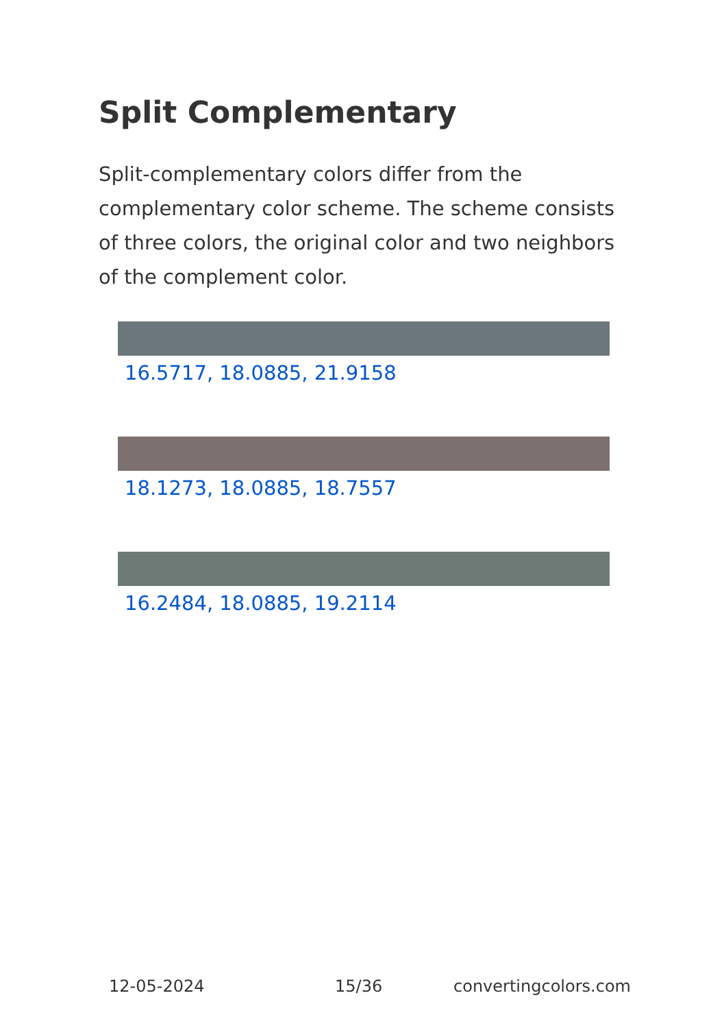Split Complementary
Split-complementary colors differ from the complementary color scheme. The scheme consists of three colors, the original color and two neighbors of the complement color.
16.5717, 18.0885, 21.9158
18.1273, 18.0885, 18.7557
16.2484, 18.0885, 19.2114
12-05-2024 15/36 convertingcolors.com